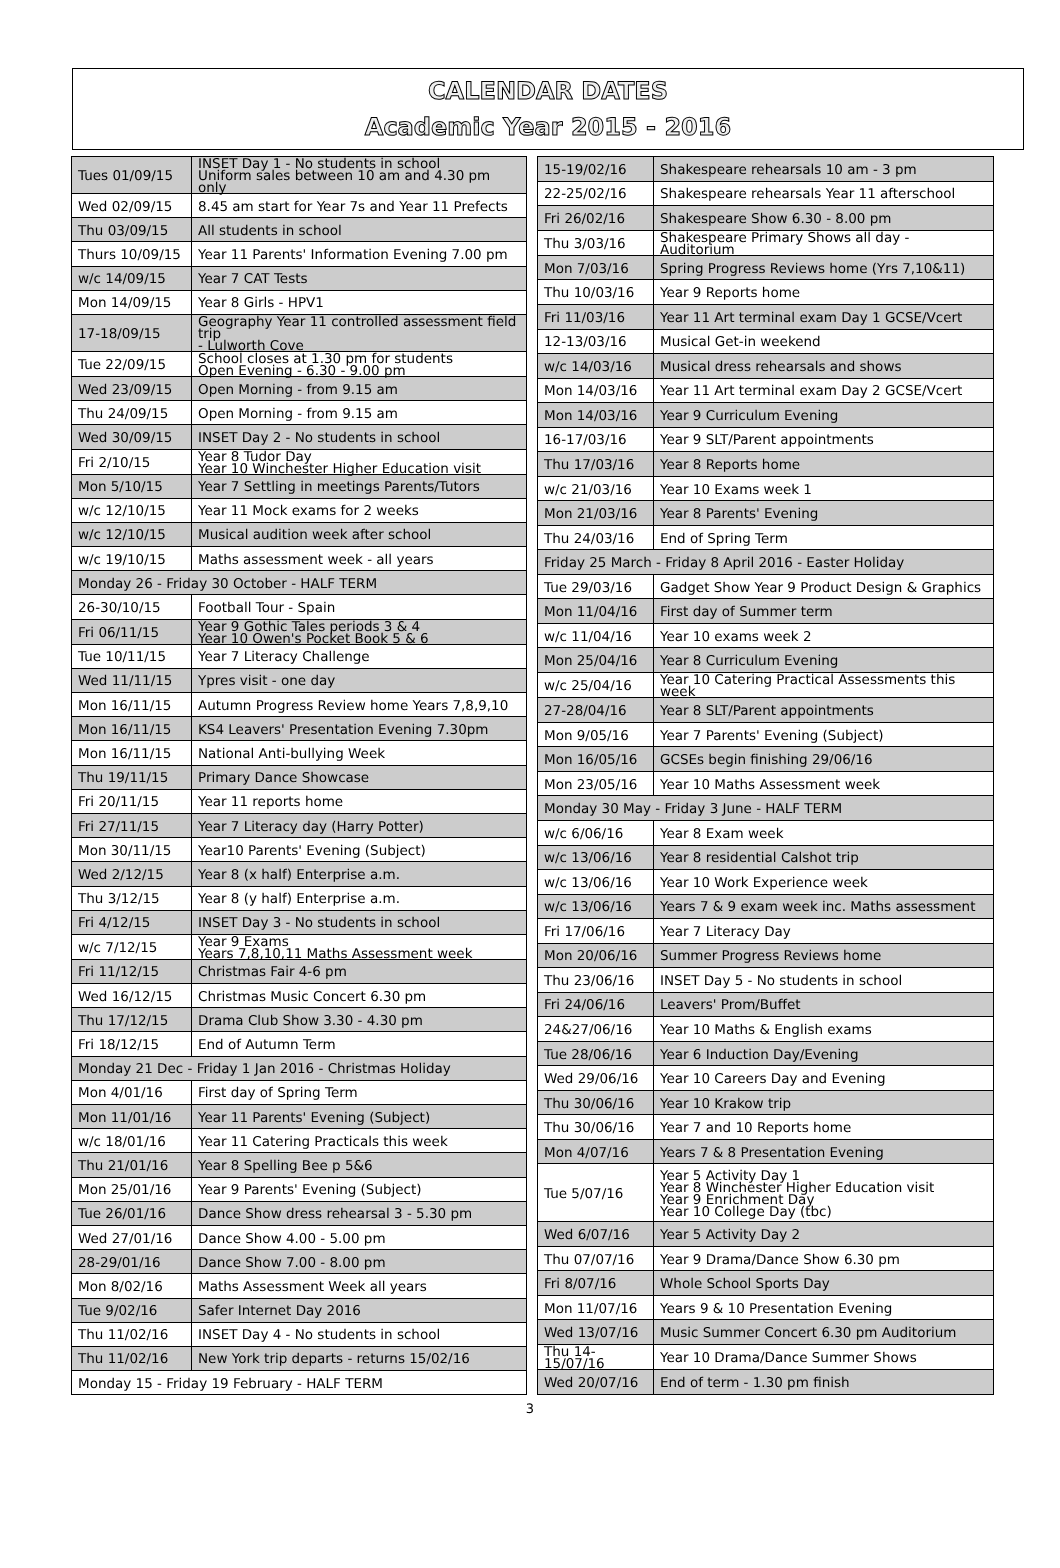CALENDAR DATES
Academic Year 2015 - 2016
| Tues 01/09/15 | INSET Day 1 - No students in school Uniform sales between 10 am and 4.30 pm only |
| Wed 02/09/15 | 8.45 am start for Year 7s and Year 11 Prefects |
| Thu 03/09/15 | All students in school |
| Thurs 10/09/15 | Year 11 Parents' Information Evening 7.00 pm |
| w/c 14/09/15 | Year 7 CAT Tests |
| Mon 14/09/15 | Year 8 Girls - HPV1 |
| 17-18/09/15 | Geography Year 11 controlled assessment field trip - Lulworth Cove |
| Tue 22/09/15 | School closes at 1.30 pm for students Open Evening - 6.30 - 9.00 pm |
| Wed 23/09/15 | Open Morning - from 9.15 am |
| Thu 24/09/15 | Open Morning - from 9.15 am |
| Wed 30/09/15 | INSET Day 2 - No students in school |
| Fri 2/10/15 | Year 8 Tudor Day Year 10 Winchester Higher Education visit |
| Mon 5/10/15 | Year 7 Settling in meetings Parents/Tutors |
| w/c 12/10/15 | Year 11 Mock exams for 2 weeks |
| w/c 12/10/15 | Musical audition week after school |
| w/c 19/10/15 | Maths assessment week - all years |
| Monday 26 - Friday 30 October - HALF TERM | |
| 26-30/10/15 | Football Tour - Spain |
| Fri 06/11/15 | Year 9 Gothic Tales periods 3 & 4 Year 10 Owen's Pocket Book 5 & 6 |
| Tue 10/11/15 | Year 7 Literacy Challenge |
| Wed 11/11/15 | Ypres visit - one day |
| Mon 16/11/15 | Autumn Progress Review home Years 7,8,9,10 |
| Mon 16/11/15 | KS4 Leavers' Presentation Evening 7.30pm |
| Mon 16/11/15 | National Anti-bullying Week |
| Thu 19/11/15 | Primary Dance Showcase |
| Fri 20/11/15 | Year 11 reports home |
| Fri 27/11/15 | Year 7 Literacy day (Harry Potter) |
| Mon 30/11/15 | Year10 Parents' Evening (Subject) |
| Wed 2/12/15 | Year 8 (x half) Enterprise a.m. |
| Thu 3/12/15 | Year 8 (y half) Enterprise a.m. |
| Fri 4/12/15 | INSET Day 3 - No students in school |
| w/c 7/12/15 | Year 9 Exams Years 7,8,10,11 Maths Assessment week |
| Fri 11/12/15 | Christmas Fair 4-6 pm |
| Wed 16/12/15 | Christmas Music Concert 6.30 pm |
| Thu 17/12/15 | Drama Club Show 3.30 - 4.30 pm |
| Fri 18/12/15 | End of Autumn Term |
| Monday 21 Dec - Friday 1 Jan 2016 - Christmas Holiday | |
| Mon 4/01/16 | First day of Spring Term |
| Mon 11/01/16 | Year 11 Parents' Evening (Subject) |
| w/c 18/01/16 | Year 11 Catering Practicals this week |
| Thu 21/01/16 | Year 8 Spelling Bee p 5&6 |
| Mon 25/01/16 | Year 9 Parents' Evening (Subject) |
| Tue 26/01/16 | Dance Show dress rehearsal 3 - 5.30 pm |
| Wed 27/01/16 | Dance Show 4.00 - 5.00 pm |
| 28-29/01/16 | Dance Show 7.00 - 8.00 pm |
| Mon 8/02/16 | Maths Assessment Week all years |
| Tue 9/02/16 | Safer Internet Day 2016 |
| Thu 11/02/16 | INSET Day 4 - No students in school |
| Thu 11/02/16 | New York trip departs - returns 15/02/16 |
| Monday 15 - Friday 19 February - HALF TERM | |
| 15-19/02/16 | Shakespeare rehearsals 10 am - 3 pm |
| 22-25/02/16 | Shakespeare rehearsals Year 11 afterschool |
| Fri 26/02/16 | Shakespeare Show 6.30 - 8.00 pm |
| Thu 3/03/16 | Shakespeare Primary Shows all day - Auditorium |
| Mon 7/03/16 | Spring Progress Reviews home (Yrs 7,10&11) |
| Thu 10/03/16 | Year 9 Reports home |
| Fri 11/03/16 | Year 11 Art terminal exam Day 1 GCSE/Vcert |
| 12-13/03/16 | Musical Get-in weekend |
| w/c 14/03/16 | Musical dress rehearsals and shows |
| Mon 14/03/16 | Year 11 Art terminal exam Day 2 GCSE/Vcert |
| Mon 14/03/16 | Year 9 Curriculum Evening |
| 16-17/03/16 | Year 9 SLT/Parent appointments |
| Thu 17/03/16 | Year 8 Reports home |
| w/c 21/03/16 | Year 10 Exams week 1 |
| Mon 21/03/16 | Year 8 Parents' Evening |
| Thu 24/03/16 | End of Spring Term |
| Friday 25 March - Friday 8 April 2016 - Easter Holiday | |
| Tue 29/03/16 | Gadget Show Year 9 Product Design & Graphics |
| Mon 11/04/16 | First day of Summer term |
| w/c 11/04/16 | Year 10 exams week 2 |
| Mon 25/04/16 | Year 8 Curriculum Evening |
| w/c 25/04/16 | Year 10 Catering Practical Assessments this week |
| 27-28/04/16 | Year 8 SLT/Parent appointments |
| Mon 9/05/16 | Year 7 Parents' Evening (Subject) |
| Mon 16/05/16 | GCSEs begin finishing 29/06/16 |
| Mon 23/05/16 | Year 10 Maths Assessment week |
| Monday 30 May - Friday 3 June - HALF TERM | |
| w/c 6/06/16 | Year 8 Exam week |
| w/c 13/06/16 | Year 8 residential Calshot trip |
| w/c 13/06/16 | Year 10 Work Experience week |
| w/c 13/06/16 | Years 7 & 9 exam week inc. Maths assessment |
| Fri 17/06/16 | Year 7 Literacy Day |
| Mon 20/06/16 | Summer Progress Reviews home |
| Thu 23/06/16 | INSET Day 5 - No students in school |
| Fri 24/06/16 | Leavers' Prom/Buffet |
| 24&27/06/16 | Year 10 Maths & English exams |
| Tue 28/06/16 | Year 6 Induction Day/Evening |
| Wed 29/06/16 | Year 10 Careers Day and Evening |
| Thu 30/06/16 | Year 10 Krakow trip |
| Thu 30/06/16 | Year 7 and 10 Reports home |
| Mon 4/07/16 | Years 7 & 8 Presentation Evening |
| Tue 5/07/16 | Year 5 Activity Day 1 Year 8 Winchester Higher Education visit Year 9 Enrichment Day Year 10 College Day (tbc) |
| Wed 6/07/16 | Year 5 Activity Day 2 |
| Thu 07/07/16 | Year 9 Drama/Dance Show 6.30 pm |
| Fri 8/07/16 | Whole School Sports Day |
| Mon 11/07/16 | Years 9 & 10 Presentation Evening |
| Wed 13/07/16 | Music Summer Concert 6.30 pm Auditorium |
| Thu 14-15/07/16 | Year 10 Drama/Dance Summer Shows |
| Wed 20/07/16 | End of term - 1.30 pm finish |
3